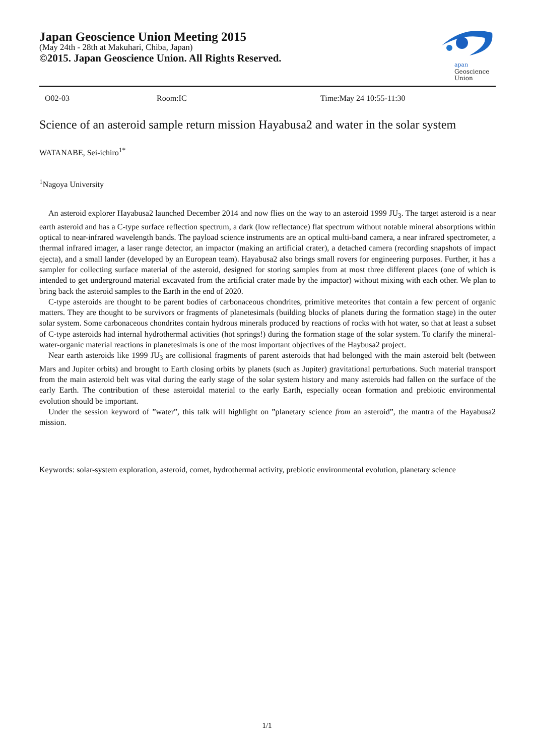Japan Geoscience Union Meeting 2015
(May 24th - 28th at Makuhari, Chiba, Japan)
©2015. Japan Geoscience Union. All Rights Reserved.
apan
Geoscience
Union
O02-03 Room:IC Time:May 24 10:55-11:30
Science of an asteroid sample return mission Hayabusa2 and water in the solar system
WATANABE, Sei-ichiro<sup>1*</sup>
<sup>1</sup> Nagoya University
An asteroid explorer Hayabusa2 launched December 2014 and now flies on the way to an asteroid 1999 JU<sub>3</sub>. The target asteroid is a near earth asteroid and has a C-type surface reflection spectrum, a dark (low reflectance) flat spectrum without notable mineral absorptions within optical to near-infrared wavelength bands. The payload science instruments are an optical multi-band camera, a near infrared spectrometer, a thermal infrared imager, a laser range detector, an impactor (making an artificial crater), a detached camera (recording snapshots of impact ejecta), and a small lander (developed by an European team). Hayabusa2 also brings small rovers for engineering purposes. Further, it has a sampler for collecting surface material of the asteroid, designed for storing samples from at most three different places (one of which is intended to get underground material excavated from the artificial crater made by the impactor) without mixing with each other. We plan to bring back the asteroid samples to the Earth in the end of 2020.
C-type asteroids are thought to be parent bodies of carbonaceous chondrites, primitive meteorites that contain a few percent of organic matters. They are thought to be survivors or fragments of planetesimals (building blocks of planets during the formation stage) in the outer solar system. Some carbonaceous chondrites contain hydrous minerals produced by reactions of rocks with hot water, so that at least a subset of C-type asteroids had internal hydrothermal activities (hot springs!) during the formation stage of the solar system. To clarify the mineral-water-organic material reactions in planetesimals is one of the most important objectives of the Haybusa2 project.
Near earth asteroids like 1999 JU<sub>3</sub> are collisional fragments of parent asteroids that had belonged with the main asteroid belt (between Mars and Jupiter orbits) and brought to Earth closing orbits by planets (such as Jupiter) gravitational perturbations. Such material transport from the main asteroid belt was vital during the early stage of the solar system history and many asteroids had fallen on the surface of the early Earth. The contribution of these asteroidal material to the early Earth, especially ocean formation and prebiotic environmental evolution should be important.
Under the session keyword of ”water”, this talk will highlight on ”planetary science from an asteroid”, the mantra of the Hayabusa2 mission.
Keywords: solar-system exploration, asteroid, comet, hydrothermal activity, prebiotic environmental evolution, planetary science
1/1